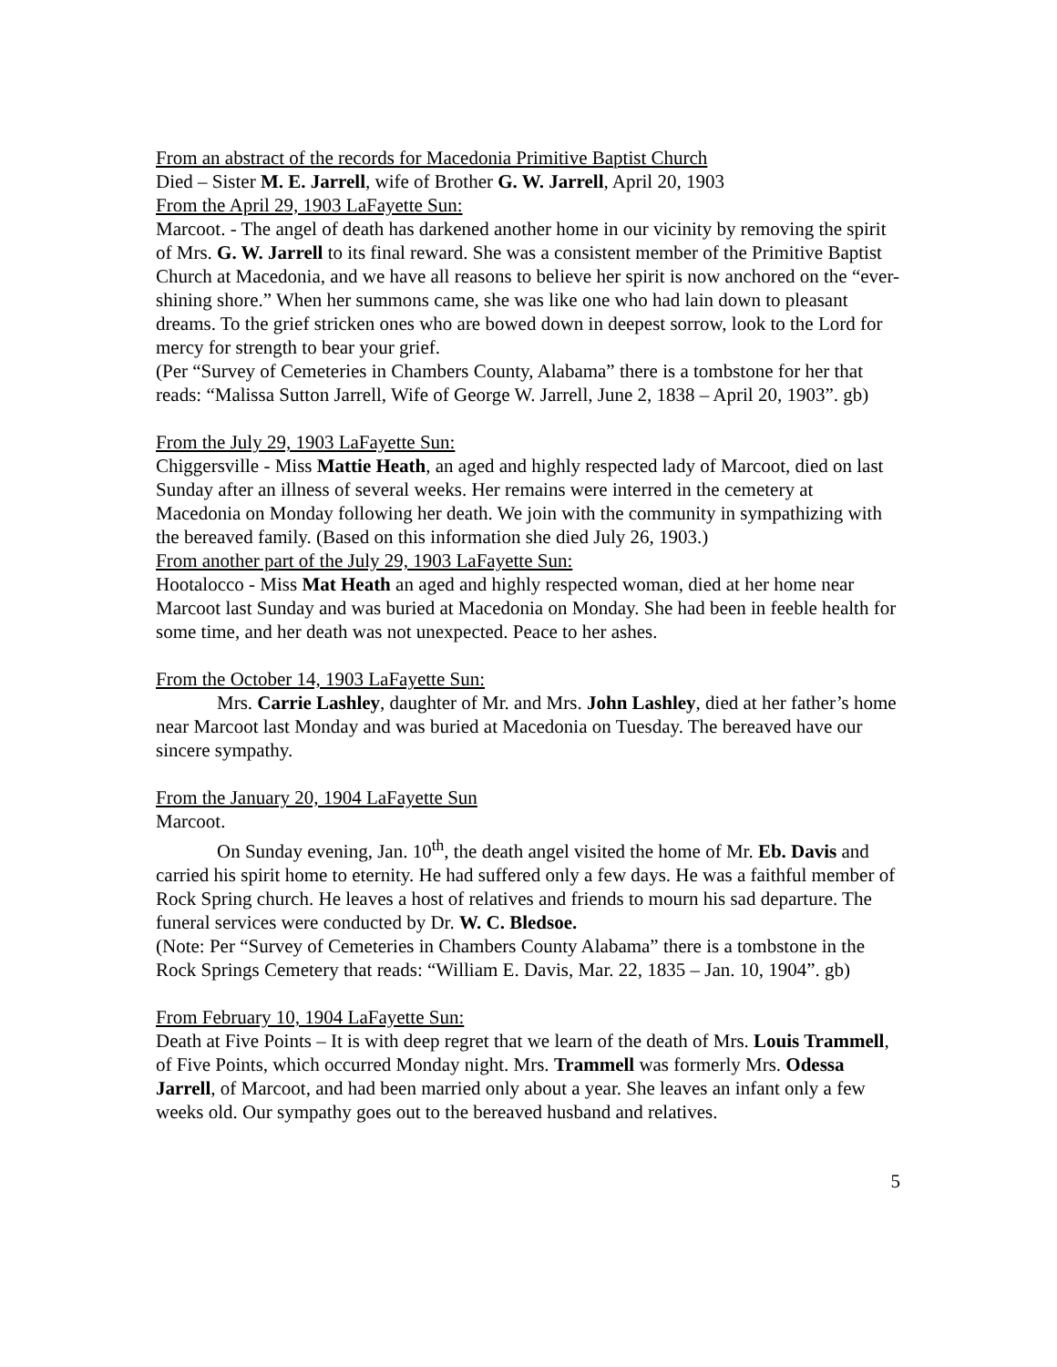From an abstract of the records for Macedonia Primitive Baptist Church
Died – Sister M. E. Jarrell, wife of Brother G. W. Jarrell, April 20, 1903
From the April 29, 1903 LaFayette Sun:
Marcoot. - The angel of death has darkened another home in our vicinity by removing the spirit of Mrs. G. W. Jarrell to its final reward. She was a consistent member of the Primitive Baptist Church at Macedonia, and we have all reasons to believe her spirit is now anchored on the “ever-shining shore.” When her summons came, she was like one who had lain down to pleasant dreams. To the grief stricken ones who are bowed down in deepest sorrow, look to the Lord for mercy for strength to bear your grief.
(Per “Survey of Cemeteries in Chambers County, Alabama” there is a tombstone for her that reads: “Malissa Sutton Jarrell, Wife of George W. Jarrell, June 2, 1838 – April 20, 1903”. gb)
From the July 29, 1903 LaFayette Sun:
Chiggersville - Miss Mattie Heath, an aged and highly respected lady of Marcoot, died on last Sunday after an illness of several weeks. Her remains were interred in the cemetery at Macedonia on Monday following her death. We join with the community in sympathizing with the bereaved family. (Based on this information she died July 26, 1903.)
From another part of the July 29, 1903 LaFayette Sun:
Hootalocco - Miss Mat Heath an aged and highly respected woman, died at her home near Marcoot last Sunday and was buried at Macedonia on Monday. She had been in feeble health for some time, and her death was not unexpected. Peace to her ashes.
From the October 14, 1903 LaFayette Sun:
Mrs. Carrie Lashley, daughter of Mr. and Mrs. John Lashley, died at her father’s home near Marcoot last Monday and was buried at Macedonia on Tuesday. The bereaved have our sincere sympathy.
From the January 20, 1904 LaFayette Sun
Marcoot.
On Sunday evening, Jan. 10<sup>th</sup>, the death angel visited the home of Mr. Eb. Davis and carried his spirit home to eternity. He had suffered only a few days. He was a faithful member of Rock Spring church. He leaves a host of relatives and friends to mourn his sad departure. The funeral services were conducted by Dr. W. C. Bledsoe.
(Note: Per “Survey of Cemeteries in Chambers County Alabama” there is a tombstone in the Rock Springs Cemetery that reads: “William E. Davis, Mar. 22, 1835 – Jan. 10, 1904”. gb)
From February 10, 1904 LaFayette Sun:
Death at Five Points – It is with deep regret that we learn of the death of Mrs. Louis Trammell, of Five Points, which occurred Monday night. Mrs. Trammell was formerly Mrs. Odessa Jarrell, of Marcoot, and had been married only about a year. She leaves an infant only a few weeks old. Our sympathy goes out to the bereaved husband and relatives.
5